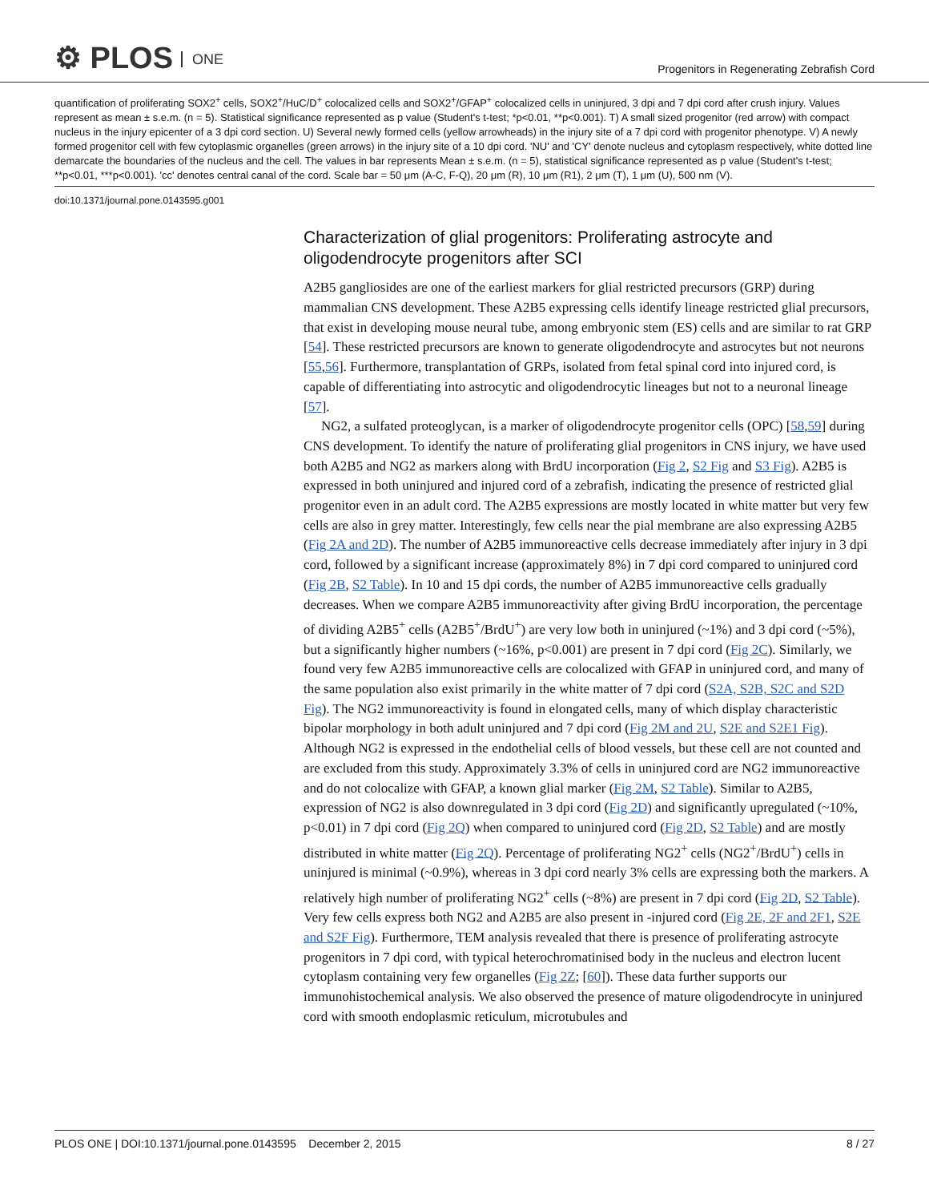⚙ PLOS ONE
Progenitors in Regenerating Zebrafish Cord
quantification of proliferating SOX2<sup>+</sup> cells, SOX2<sup>+</sup>/HuC/D<sup>+</sup> colocalized cells and SOX2<sup>+</sup>/GFAP<sup>+</sup> colocalized cells in uninjured, 3 dpi and 7 dpi cord after crush injury. Values represent as mean ± s.e.m. (n = 5). Statistical significance represented as p value (Student's t-test; *p<0.01, **p<0.001). T) A small sized progenitor (red arrow) with compact nucleus in the injury epicenter of a 3 dpi cord section. U) Several newly formed cells (yellow arrowheads) in the injury site of a 7 dpi cord with progenitor phenotype. V) A newly formed progenitor cell with few cytoplasmic organelles (green arrows) in the injury site of a 10 dpi cord. 'NU' and 'CY' denote nucleus and cytoplasm respectively, white dotted line demarcate the boundaries of the nucleus and the cell. The values in bar represents Mean ± s.e.m. (n = 5), statistical significance represented as p value (Student's t-test; **p<0.01, ***p<0.001). 'cc' denotes central canal of the cord. Scale bar = 50 μm (A-C, F-Q), 20 μm (R), 10 μm (R1), 2 μm (T), 1 μm (U), 500 nm (V).
doi:10.1371/journal.pone.0143595.g001
Characterization of glial progenitors: Proliferating astrocyte and oligodendrocyte progenitors after SCI
A2B5 gangliosides are one of the earliest markers for glial restricted precursors (GRP) during mammalian CNS development. These A2B5 expressing cells identify lineage restricted glial precursors, that exist in developing mouse neural tube, among embryonic stem (ES) cells and are similar to rat GRP [54]. These restricted precursors are known to generate oligodendrocyte and astrocytes but not neurons [55,56]. Furthermore, transplantation of GRPs, isolated from fetal spinal cord into injured cord, is capable of differentiating into astrocytic and oligodendrocytic lineages but not to a neuronal lineage [57].
NG2, a sulfated proteoglycan, is a marker of oligodendrocyte progenitor cells (OPC) [58,59] during CNS development. To identify the nature of proliferating glial progenitors in CNS injury, we have used both A2B5 and NG2 as markers along with BrdU incorporation (Fig 2, S2 Fig and S3 Fig). A2B5 is expressed in both uninjured and injured cord of a zebrafish, indicating the presence of restricted glial progenitor even in an adult cord. The A2B5 expressions are mostly located in white matter but very few cells are also in grey matter. Interestingly, few cells near the pial membrane are also expressing A2B5 (Fig 2A and 2D). The number of A2B5 immunoreactive cells decrease immediately after injury in 3 dpi cord, followed by a significant increase (approximately 8%) in 7 dpi cord compared to uninjured cord (Fig 2B, S2 Table). In 10 and 15 dpi cords, the number of A2B5 immunoreactive cells gradually decreases. When we compare A2B5 immunoreactivity after giving BrdU incorporation, the percentage of dividing A2B5<sup>+</sup> cells (A2B5<sup>+</sup>/BrdU<sup>+</sup>) are very low both in uninjured (~1%) and 3 dpi cord (~5%), but a significantly higher numbers (~16%, p<0.001) are present in 7 dpi cord (Fig 2C). Similarly, we found very few A2B5 immunoreactive cells are colocalized with GFAP in uninjured cord, and many of the same population also exist primarily in the white matter of 7 dpi cord (S2A, S2B, S2C and S2D Fig). The NG2 immunoreactivity is found in elongated cells, many of which display characteristic bipolar morphology in both adult uninjured and 7 dpi cord (Fig 2M and 2U, S2E and S2E1 Fig). Although NG2 is expressed in the endothelial cells of blood vessels, but these cell are not counted and are excluded from this study. Approximately 3.3% of cells in uninjured cord are NG2 immunoreactive and do not colocalize with GFAP, a known glial marker (Fig 2M, S2 Table). Similar to A2B5, expression of NG2 is also downregulated in 3 dpi cord (Fig 2D) and significantly upregulated (~10%, p<0.01) in 7 dpi cord (Fig 2Q) when compared to uninjured cord (Fig 2D, S2 Table) and are mostly distributed in white matter (Fig 2Q). Percentage of proliferating NG2<sup>+</sup> cells (NG2<sup>+</sup>/BrdU<sup>+</sup>) cells in uninjured is minimal (~0.9%), whereas in 3 dpi cord nearly 3% cells are expressing both the markers. A relatively high number of proliferating NG2<sup>+</sup> cells (~8%) are present in 7 dpi cord (Fig 2D, S2 Table). Very few cells express both NG2 and A2B5 are also present in -injured cord (Fig 2E, 2F and 2F1, S2E and S2F Fig). Furthermore, TEM analysis revealed that there is presence of proliferating astrocyte progenitors in 7 dpi cord, with typical heterochromatinised body in the nucleus and electron lucent cytoplasm containing very few organelles (Fig 2Z; [60]). These data further supports our immunohistochemical analysis. We also observed the presence of mature oligodendrocyte in uninjured cord with smooth endoplasmic reticulum, microtubules and
PLOS ONE | DOI:10.1371/journal.pone.0143595 December 2, 2015
8 / 27